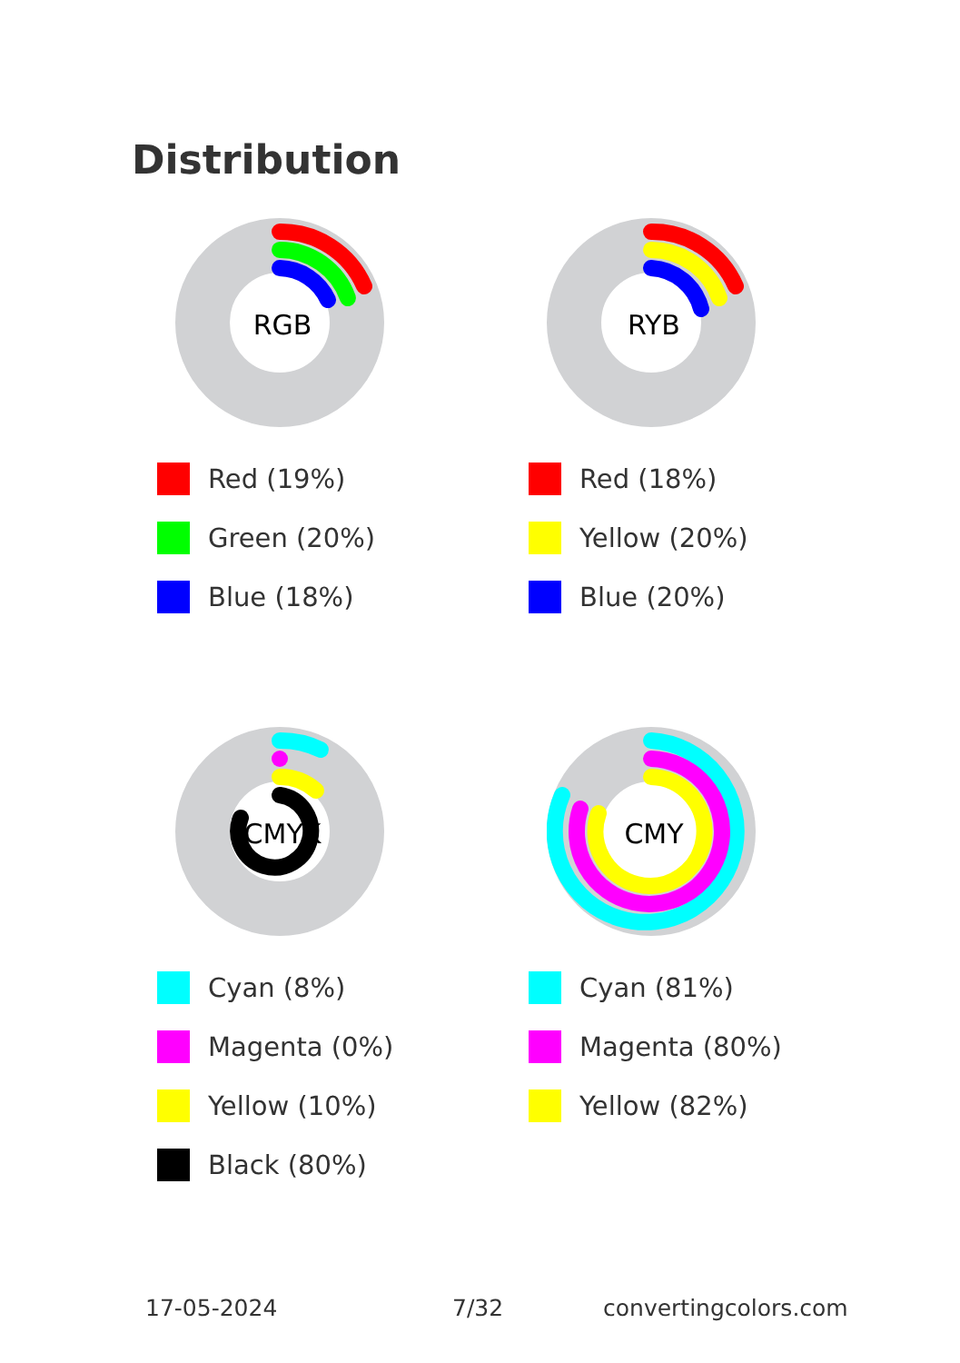Distribution
RGB
Red (19%)
Green (20%)
Blue (18%)
RYB
Red (18%)
Yellow (20%)
Blue (20%)
CMYK
Cyan (8%)
Magenta (0%)
Yellow (10%)
Black (80%)
CMY
Cyan (81%)
Magenta (80%)
Yellow (82%)
17-05-2024 7/32 convertingcolors.com